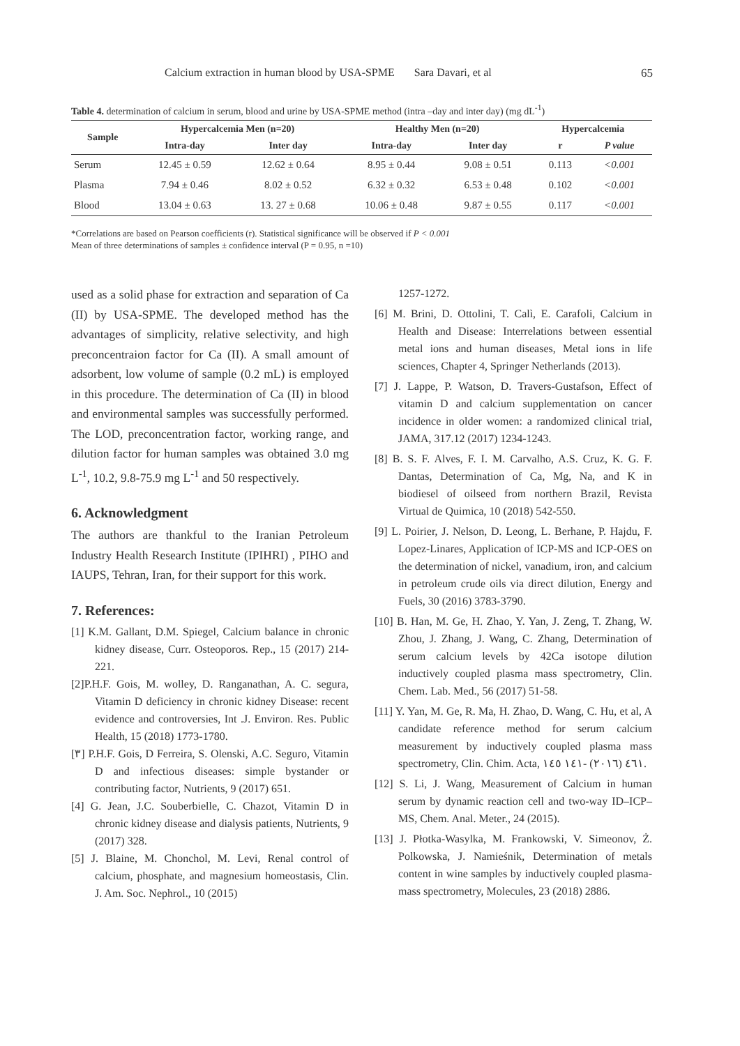Calcium extraction in human blood by USA-SPME Sara Davari, et al 65
Table 4. determination of calcium in serum, blood and urine by USA-SPME method (intra –day and inter day) (mg dL<sup>-1</sup>)
| Sample | Hypercalcemia Men (n=20) | | Healthy Men (n=20) | | Hypercalcemia | |
| --- | --- | --- | --- | --- | --- | --- |
| | Intra-day | Inter day | Intra-day | Inter day | r | P value |
| Serum | 12.45 ± 0.59 | 12.62 ± 0.64 | 8.95 ± 0.44 | 9.08 ± 0.51 | 0.113 | <0.001 |
| Plasma | 7.94 ± 0.46 | 8.02 ± 0.52 | 6.32 ± 0.32 | 6.53 ± 0.48 | 0.102 | <0.001 |
| Blood | 13.04 ± 0.63 | 13. 27 ± 0.68 | 10.06 ± 0.48 | 9.87 ± 0.55 | 0.117 | <0.001 |
*Correlations are based on Pearson coefficients (r). Statistical significance will be observed if P < 0.001
Mean of three determinations of samples ± confidence interval (P = 0.95, n =10)
used as a solid phase for extraction and separation of Ca (II) by USA-SPME. The developed method has the advantages of simplicity, relative selectivity, and high preconcentraion factor for Ca (II). A small amount of adsorbent, low volume of sample (0.2 mL) is employed in this procedure. The determination of Ca (II) in blood and environmental samples was successfully performed. The LOD, preconcentration factor, working range, and dilution factor for human samples was obtained 3.0 mg L<sup>-1</sup>, 10.2, 9.8-75.9 mg L<sup>-1</sup> and 50 respectively.
6. Acknowledgment
The authors are thankful to the Iranian Petroleum Industry Health Research Institute (IPIHRI) , PIHO and IAUPS, Tehran, Iran, for their support for this work.
7. References:
[1] K.M. Gallant, D.M. Spiegel, Calcium balance in chronic kidney disease, Curr. Osteoporos. Rep., 15 (2017) 214-221.
[2]P.H.F. Gois, M. wolley, D. Ranganathan, A. C. segura, Vitamin D deficiency in chronic kidney Disease: recent evidence and controversies, Int .J. Environ. Res. Public Health, 15 (2018) 1773-1780.
[٣] P.H.F. Gois, D Ferreira, S. Olenski, A.C. Seguro, Vitamin D and infectious diseases: simple bystander or contributing factor, Nutrients, 9 (2017) 651.
[4] G. Jean, J.C. Souberbielle, C. Chazot, Vitamin D in chronic kidney disease and dialysis patients, Nutrients, 9 (2017) 328.
[5] J. Blaine, M. Chonchol, M. Levi, Renal control of calcium, phosphate, and magnesium homeostasis, Clin. J. Am. Soc. Nephrol., 10 (2015)
1257-1272.
[6] M. Brini, D. Ottolini, T. Calì, E. Carafoli, Calcium in Health and Disease: Interrelations between essential metal ions and human diseases, Metal ions in life sciences, Chapter 4, Springer Netherlands (2013).
[7] J. Lappe, P. Watson, D. Travers-Gustafson, Effect of vitamin D and calcium supplementation on cancer incidence in older women: a randomized clinical trial, JAMA, 317.12 (2017) 1234-1243.
[8] B. S. F. Alves, F. I. M. Carvalho, A.S. Cruz, K. G. F. Dantas, Determination of Ca, Mg, Na, and K in biodiesel of oilseed from northern Brazil, Revista Virtual de Quimica, 10 (2018) 542-550.
[9] L. Poirier, J. Nelson, D. Leong, L. Berhane, P. Hajdu, F. Lopez-Linares, Application of ICP-MS and ICP-OES on the determination of nickel, vanadium, iron, and calcium in petroleum crude oils via direct dilution, Energy and Fuels, 30 (2016) 3783-3790.
[10] B. Han, M. Ge, H. Zhao, Y. Yan, J. Zeng, T. Zhang, W. Zhou, J. Zhang, J. Wang, C. Zhang, Determination of serum calcium levels by 42Ca isotope dilution inductively coupled plasma mass spectrometry, Clin. Chem. Lab. Med., 56 (2017) 51-58.
[11] Y. Yan, M. Ge, R. Ma, H. Zhao, D. Wang, C. Hu, et al, A candidate reference method for serum calcium measurement by inductively coupled plasma mass spectrometry, Clin. Chim. Acta, ٤٦١ (٢٠١٦) -١٤١ ١٤٥.
[12] S. Li, J. Wang, Measurement of Calcium in human serum by dynamic reaction cell and two-way ID–ICP–MS, Chem. Anal. Meter., 24 (2015).
[13] J. Płotka-Wasylka, M. Frankowski, V. Simeonov, Ż. Polkowska, J. Namieśnik, Determination of metals content in wine samples by inductively coupled plasma-mass spectrometry, Molecules, 23 (2018) 2886.